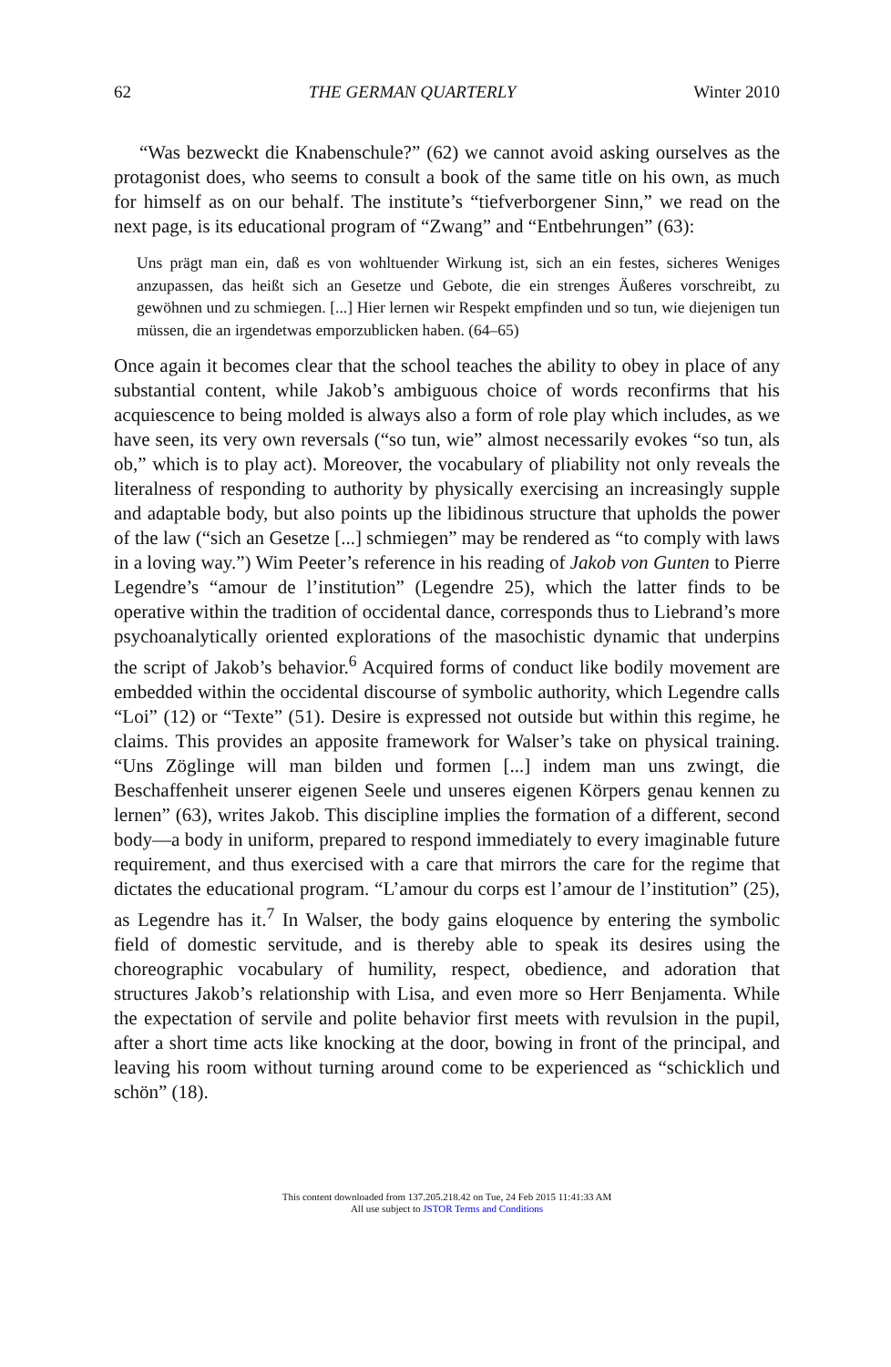62 THE GERMAN QUARTERLY Winter 2010
“Was bezweckt die Knabenschule?” (62) we cannot avoid asking ourselves as the protagonist does, who seems to consult a book of the same title on his own, as much for himself as on our behalf. The institute’s “tiefverborgener Sinn,” we read on the next page, is its educational program of “Zwang” and “Entbehrungen” (63):
Uns prägt man ein, daß es von wohltuender Wirkung ist, sich an ein festes, sicheres Weniges anzupassen, das heißt sich an Gesetze und Gebote, die ein strenges Äußeres vorschreibt, zu gewöhnen und zu schmiegen. [...] Hier lernen wir Respekt empfinden und so tun, wie diejenigen tun müssen, die an irgendetwas emporzublicken haben. (64–65)
Once again it becomes clear that the school teaches the ability to obey in place of any substantial content, while Jakob’s ambiguous choice of words reconfirms that his acquiescence to being molded is always also a form of role play which includes, as we have seen, its very own reversals (“so tun, wie” almost necessarily evokes “so tun, als ob,” which is to play act). Moreover, the vocabulary of pliability not only reveals the literalness of responding to authority by physically exercising an increasingly supple and adaptable body, but also points up the libidinous structure that upholds the power of the law (“sich an Gesetze [...] schmiegen” may be rendered as “to comply with laws in a loving way.”) Wim Peeter’s reference in his reading of Jakob von Gunten to Pierre Legendre’s “amour de l’institution” (Legendre 25), which the latter finds to be operative within the tradition of occidental dance, corresponds thus to Liebrand’s more psychoanalytically oriented explorations of the masochistic dynamic that underpins the script of Jakob’s behavior.<sup>6</sup> Acquired forms of conduct like bodily movement are embedded within the occidental discourse of symbolic authority, which Legendre calls “Loi” (12) or “Texte” (51). Desire is expressed not outside but within this regime, he claims. This provides an apposite framework for Walser’s take on physical training. “Uns Zöglinge will man bilden und formen [...] indem man uns zwingt, die Beschaffenheit unserer eigenen Seele und unseres eigenen Körpers genau kennen zu lernen” (63), writes Jakob. This discipline implies the formation of a different, second body—a body in uniform, prepared to respond immediately to every imaginable future requirement, and thus exercised with a care that mirrors the care for the regime that dictates the educational program. “L’amour du corps est l’amour de l’institution” (25), as Legendre has it.<sup>7</sup> In Walser, the body gains eloquence by entering the symbolic field of domestic servitude, and is thereby able to speak its desires using the choreographic vocabulary of humility, respect, obedience, and adoration that structures Jakob’s relationship with Lisa, and even more so Herr Benjamenta. While the expectation of servile and polite behavior first meets with revulsion in the pupil, after a short time acts like knocking at the door, bowing in front of the principal, and leaving his room without turning around come to be experienced as “schicklich und schön” (18).
This content downloaded from 137.205.218.42 on Tue, 24 Feb 2015 11:41:33 AM
All use subject to JSTOR Terms and Conditions